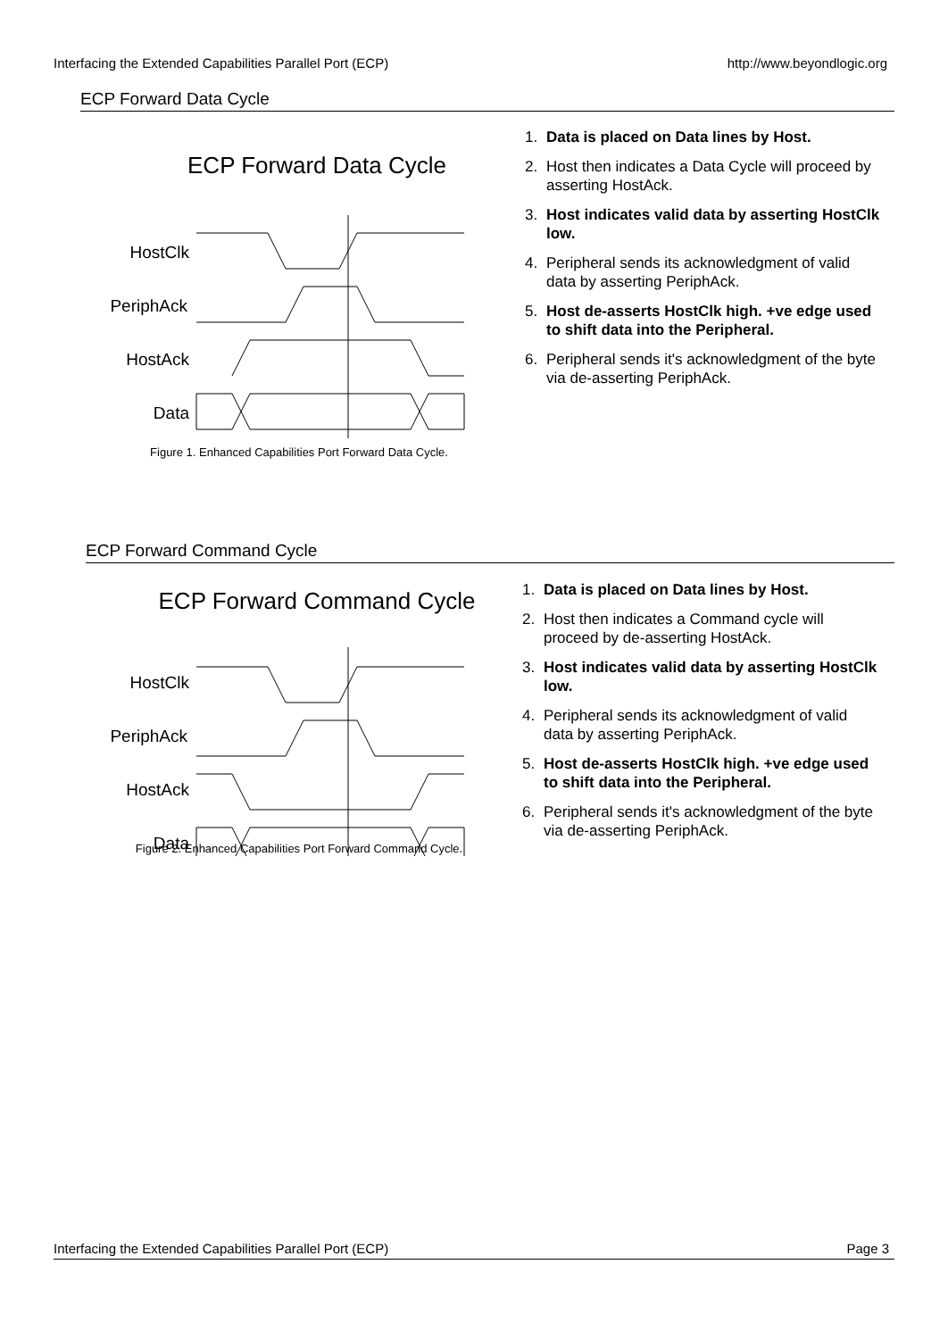Interfacing the Extended Capabilities Parallel Port (ECP) http://www.beyondlogic.org
ECP Forward Data Cycle
ECP Forward Data Cycle
HostClk
PeriphAck
HostAck
Data
Figure 1. Enhanced Capabilities Port Forward Data Cycle.
1. Data is placed on Data lines by Host.
2. Host then indicates a Data Cycle will proceed by asserting HostAck.
3. Host indicates valid data by asserting HostClk low.
4. Peripheral sends its acknowledgment of valid data by asserting PeriphAck.
5. Host de-asserts HostClk high. +ve edge used to shift data into the Peripheral.
6. Peripheral sends it's acknowledgment of the byte via de-asserting PeriphAck.
ECP Forward Command Cycle
ECP Forward Command Cycle
HostClk
PeriphAck
HostAck
Data
Figure 2. Enhanced Capabilities Port Forward Command Cycle.
1. Data is placed on Data lines by Host.
2. Host then indicates a Command cycle will proceed by de-asserting HostAck.
3. Host indicates valid data by asserting HostClk low.
4. Peripheral sends its acknowledgment of valid data by asserting PeriphAck.
5. Host de-asserts HostClk high. +ve edge used to shift data into the Peripheral.
6. Peripheral sends it's acknowledgment of the byte via de-asserting PeriphAck.
Interfacing the Extended Capabilities Parallel Port (ECP) Page 3